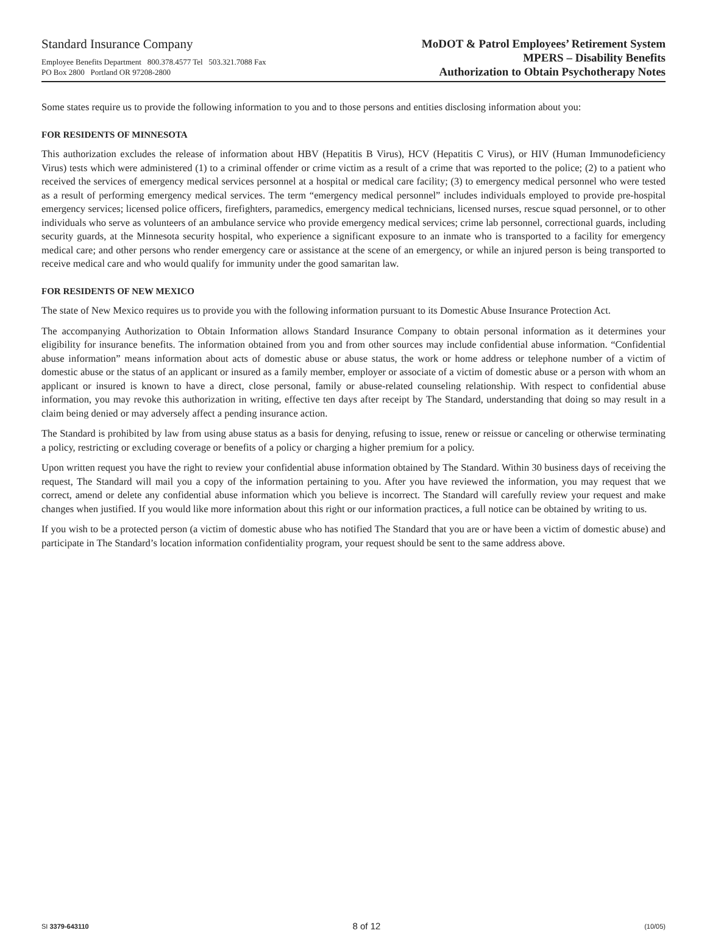Standard Insurance Company
Employee Benefits Department 800.378.4577 Tel 503.321.7088 Fax
PO Box 2800 Portland OR 97208-2800
MoDOT & Patrol Employees’ Retirement System
MPERS – Disability Benefits
Authorization to Obtain Psychotherapy Notes
Some states require us to provide the following information to you and to those persons and entities disclosing information about you:
FOR RESIDENTS OF MINNESOTA
This authorization excludes the release of information about HBV (Hepatitis B Virus), HCV (Hepatitis C Virus), or HIV (Human Immunodeficiency Virus) tests which were administered (1) to a criminal offender or crime victim as a result of a crime that was reported to the police; (2) to a patient who received the services of emergency medical services personnel at a hospital or medical care facility; (3) to emergency medical personnel who were tested as a result of performing emergency medical services. The term “emergency medical personnel” includes individuals employed to provide pre-hospital emergency services; licensed police officers, firefighters, paramedics, emergency medical technicians, licensed nurses, rescue squad personnel, or to other individuals who serve as volunteers of an ambulance service who provide emergency medical services; crime lab personnel, correctional guards, including security guards, at the Minnesota security hospital, who experience a significant exposure to an inmate who is transported to a facility for emergency medical care; and other persons who render emergency care or assistance at the scene of an emergency, or while an injured person is being transported to receive medical care and who would qualify for immunity under the good samaritan law.
FOR RESIDENTS OF NEW MEXICO
The state of New Mexico requires us to provide you with the following information pursuant to its Domestic Abuse Insurance Protection Act.
The accompanying Authorization to Obtain Information allows Standard Insurance Company to obtain personal information as it determines your eligibility for insurance benefits. The information obtained from you and from other sources may include confidential abuse information. “Confidential abuse information” means information about acts of domestic abuse or abuse status, the work or home address or telephone number of a victim of domestic abuse or the status of an applicant or insured as a family member, employer or associate of a victim of domestic abuse or a person with whom an applicant or insured is known to have a direct, close personal, family or abuse-related counseling relationship. With respect to confidential abuse information, you may revoke this authorization in writing, effective ten days after receipt by The Standard, understanding that doing so may result in a claim being denied or may adversely affect a pending insurance action.
The Standard is prohibited by law from using abuse status as a basis for denying, refusing to issue, renew or reissue or canceling or otherwise terminating a policy, restricting or excluding coverage or benefits of a policy or charging a higher premium for a policy.
Upon written request you have the right to review your confidential abuse information obtained by The Standard. Within 30 business days of receiving the request, The Standard will mail you a copy of the information pertaining to you. After you have reviewed the information, you may request that we correct, amend or delete any confidential abuse information which you believe is incorrect. The Standard will carefully review your request and make changes when justified. If you would like more information about this right or our information practices, a full notice can be obtained by writing to us.
If you wish to be a protected person (a victim of domestic abuse who has notified The Standard that you are or have been a victim of domestic abuse) and participate in The Standard’s location information confidentiality program, your request should be sent to the same address above.
SI 3379-643110 8 of 12 (10/05)